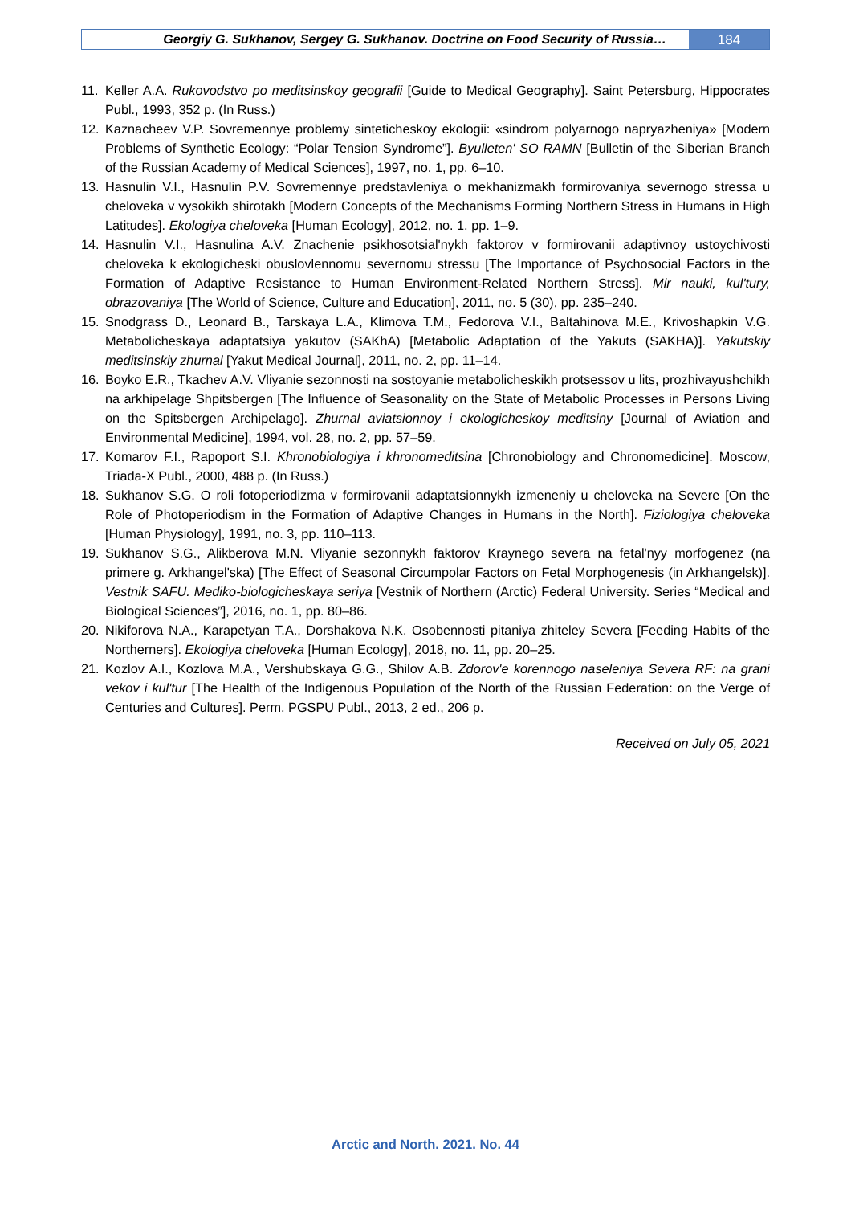Georgiy G. Sukhanov, Sergey G. Sukhanov. Doctrine on Food Security of Russia…
184
11. Keller A.A. Rukovodstvo po meditsinskoy geografii [Guide to Medical Geography]. Saint Petersburg, Hippocrates Publ., 1993, 352 p. (In Russ.)
12. Kaznacheev V.P. Sovremennye problemy sinteticheskoy ekologii: «sindrom polyarnogo napryazheniya» [Modern Problems of Synthetic Ecology: “Polar Tension Syndrome”]. Byulleten' SO RAMN [Bulletin of the Siberian Branch of the Russian Academy of Medical Sciences], 1997, no. 1, pp. 6–10.
13. Hasnulin V.I., Hasnulin P.V. Sovremennye predstavleniya o mekhanizmakh formirovaniya severnogo stressa u cheloveka v vysokikh shirotakh [Modern Concepts of the Mechanisms Forming Northern Stress in Humans in High Latitudes]. Ekologiya cheloveka [Human Ecology], 2012, no. 1, pp. 1–9.
14. Hasnulin V.I., Hasnulina A.V. Znachenie psikhosotsial'nykh faktorov v formirovanii adaptivnoy ustoychivosti cheloveka k ekologicheski obuslovlennomu severnomu stressu [The Importance of Psychosocial Factors in the Formation of Adaptive Resistance to Human Environment-Related Northern Stress]. Mir nauki, kul'tury, obrazovaniya [The World of Science, Culture and Education], 2011, no. 5 (30), pp. 235–240.
15. Snodgrass D., Leonard B., Tarskaya L.A., Klimova T.M., Fedorova V.I., Baltahinova M.E., Krivoshapkin V.G. Metabolicheskaya adaptatsiya yakutov (SAKhA) [Metabolic Adaptation of the Yakuts (SAKHA)]. Yakutskiy meditsinskiy zhurnal [Yakut Medical Journal], 2011, no. 2, pp. 11–14.
16. Boyko E.R., Tkachev A.V. Vliyanie sezonnosti na sostoyanie metabolicheskikh protsessov u lits, prozhivayushchikh na arkhipelage Shpitsbergen [The Influence of Seasonality on the State of Metabolic Processes in Persons Living on the Spitsbergen Archipelago]. Zhurnal aviatsionnoy i ekologicheskoy meditsiny [Journal of Aviation and Environmental Medicine], 1994, vol. 28, no. 2, pp. 57–59.
17. Komarov F.I., Rapoport S.I. Khronobiologiya i khronomeditsina [Chronobiology and Chronomedicine]. Moscow, Triada-X Publ., 2000, 488 p. (In Russ.)
18. Sukhanov S.G. O roli fotoperiodizma v formirovanii adaptatsionnykh izmeneniy u cheloveka na Severe [On the Role of Photoperiodism in the Formation of Adaptive Changes in Humans in the North]. Fiziologiya cheloveka [Human Physiology], 1991, no. 3, pp. 110–113.
19. Sukhanov S.G., Alikberova M.N. Vliyanie sezonnykh faktorov Kraynego severa na fetal'nyy morfogenez (na primere g. Arkhangel'ska) [The Effect of Seasonal Circumpolar Factors on Fetal Morphogenesis (in Arkhangelsk)]. Vestnik SAFU. Mediko-biologicheskaya seriya [Vestnik of Northern (Arctic) Federal University. Series “Medical and Biological Sciences”], 2016, no. 1, pp. 80–86.
20. Nikiforova N.A., Karapetyan T.A., Dorshakova N.K. Osobennosti pitaniya zhiteley Severa [Feeding Habits of the Northerners]. Ekologiya cheloveka [Human Ecology], 2018, no. 11, pp. 20–25.
21. Kozlov A.I., Kozlova M.A., Vershubskaya G.G., Shilov A.B. Zdorov'e korennogo naseleniya Severa RF: na grani vekov i kul'tur [The Health of the Indigenous Population of the North of the Russian Federation: on the Verge of Centuries and Cultures]. Perm, PGSPU Publ., 2013, 2 ed., 206 p.
Received on July 05, 2021
Arctic and North. 2021. No. 44